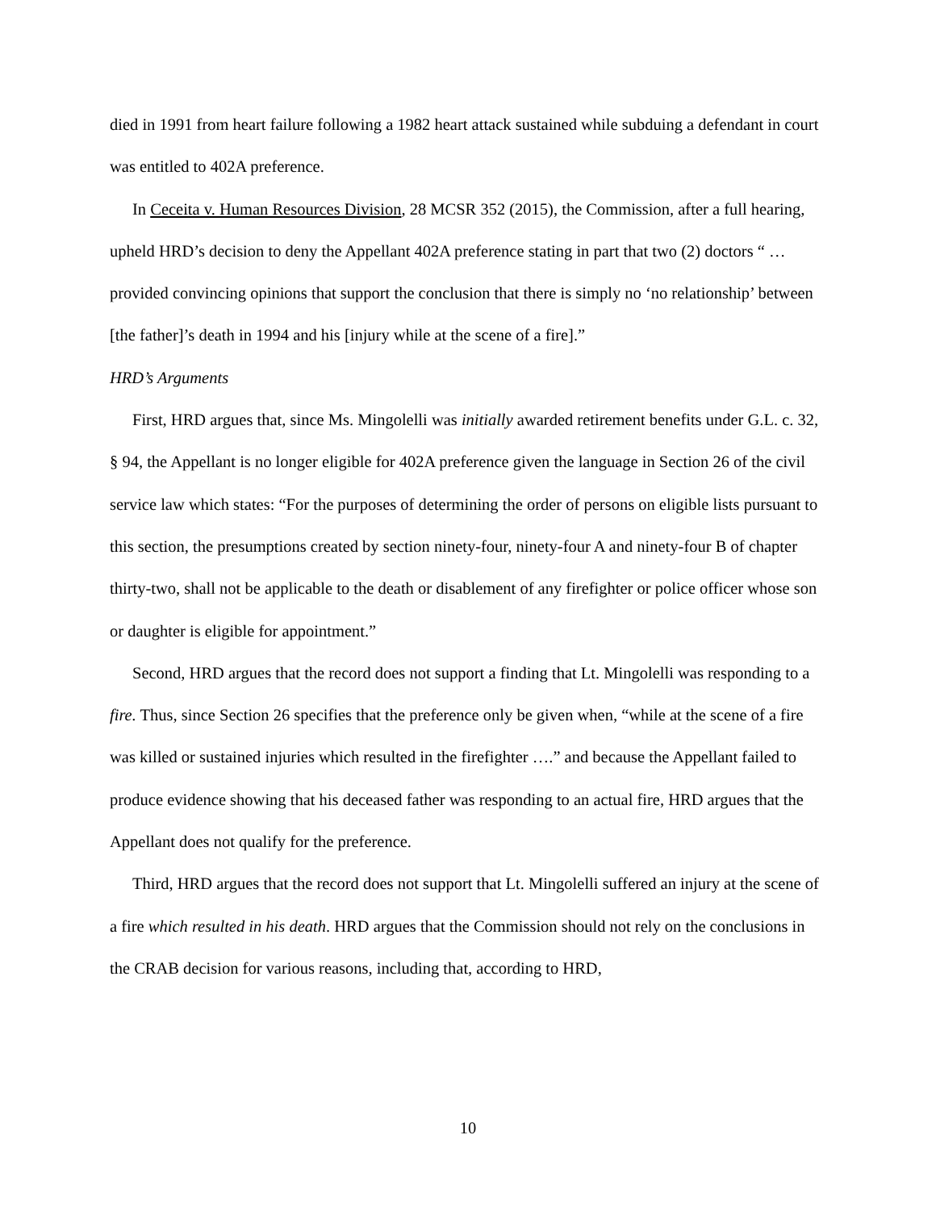died in 1991 from heart failure following a 1982 heart attack sustained while subduing a defendant in court was entitled to 402A preference.
In Ceceita v. Human Resources Division, 28 MCSR 352 (2015), the Commission, after a full hearing, upheld HRD’s decision to deny the Appellant 402A preference stating in part that two (2) doctors “ … provided convincing opinions that support the conclusion that there is simply no ‘no relationship’ between [the father]’s death in 1994 and his [injury while at the scene of a fire].”
HRD’s Arguments
First, HRD argues that, since Ms. Mingolelli was initially awarded retirement benefits under G.L. c. 32, § 94, the Appellant is no longer eligible for 402A preference given the language in Section 26 of the civil service law which states: “For the purposes of determining the order of persons on eligible lists pursuant to this section, the presumptions created by section ninety-four, ninety-four A and ninety-four B of chapter thirty-two, shall not be applicable to the death or disablement of any firefighter or police officer whose son or daughter is eligible for appointment.”
Second, HRD argues that the record does not support a finding that Lt. Mingolelli was responding to a fire. Thus, since Section 26 specifies that the preference only be given when, “while at the scene of a fire was killed or sustained injuries which resulted in the firefighter ….” and because the Appellant failed to produce evidence showing that his deceased father was responding to an actual fire, HRD argues that the Appellant does not qualify for the preference.
Third, HRD argues that the record does not support that Lt. Mingolelli suffered an injury at the scene of a fire which resulted in his death. HRD argues that the Commission should not rely on the conclusions in the CRAB decision for various reasons, including that, according to HRD,
10